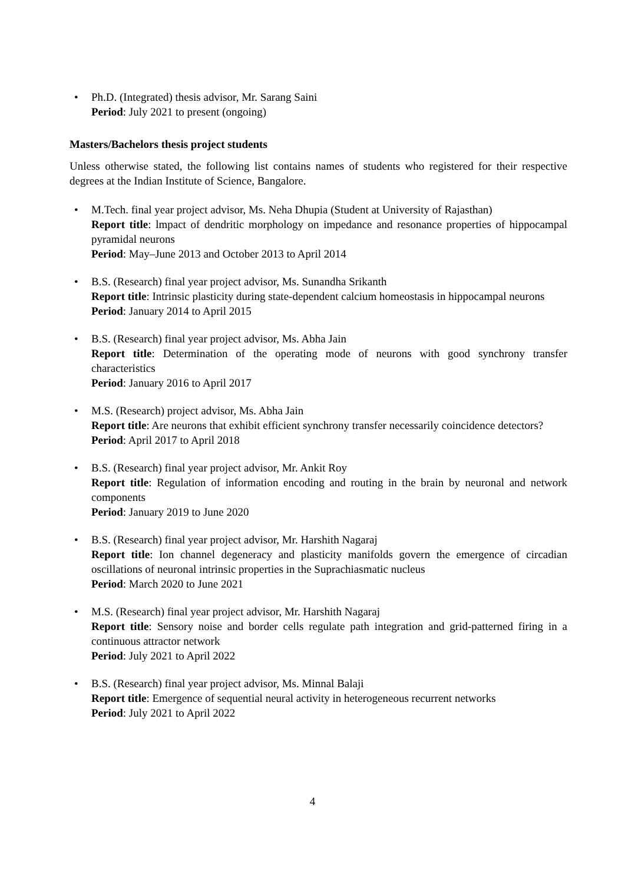• Ph.D. (Integrated) thesis advisor, Mr. Sarang Saini
Period: July 2021 to present (ongoing)
Masters/Bachelors thesis project students
Unless otherwise stated, the following list contains names of students who registered for their respective degrees at the Indian Institute of Science, Bangalore.
• M.Tech. final year project advisor, Ms. Neha Dhupia (Student at University of Rajasthan)
Report title: lmpact of dendritic morphology on impedance and resonance properties of hippocampal pyramidal neurons
Period: May–June 2013 and October 2013 to April 2014
• B.S. (Research) final year project advisor, Ms. Sunandha Srikanth
Report title: Intrinsic plasticity during state-dependent calcium homeostasis in hippocampal neurons
Period: January 2014 to April 2015
• B.S. (Research) final year project advisor, Ms. Abha Jain
Report title: Determination of the operating mode of neurons with good synchrony transfer characteristics
Period: January 2016 to April 2017
• M.S. (Research) project advisor, Ms. Abha Jain
Report title: Are neurons that exhibit efficient synchrony transfer necessarily coincidence detectors?
Period: April 2017 to April 2018
• B.S. (Research) final year project advisor, Mr. Ankit Roy
Report title: Regulation of information encoding and routing in the brain by neuronal and network components
Period: January 2019 to June 2020
• B.S. (Research) final year project advisor, Mr. Harshith Nagaraj
Report title: Ion channel degeneracy and plasticity manifolds govern the emergence of circadian oscillations of neuronal intrinsic properties in the Suprachiasmatic nucleus
Period: March 2020 to June 2021
• M.S. (Research) final year project advisor, Mr. Harshith Nagaraj
Report title: Sensory noise and border cells regulate path integration and grid-patterned firing in a continuous attractor network
Period: July 2021 to April 2022
• B.S. (Research) final year project advisor, Ms. Minnal Balaji
Report title: Emergence of sequential neural activity in heterogeneous recurrent networks
Period: July 2021 to April 2022
4